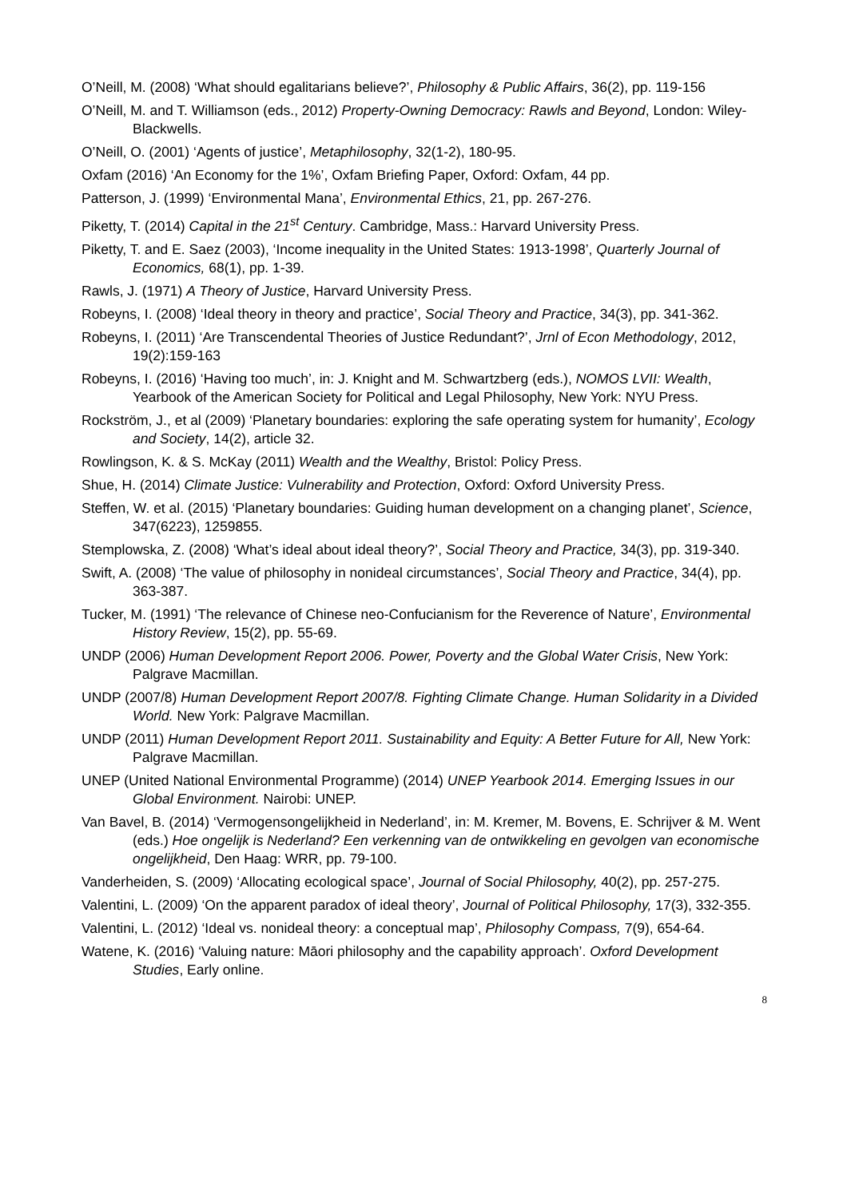O’Neill, M. (2008) ‘What should egalitarians believe?’, Philosophy & Public Affairs, 36(2), pp. 119-156
O’Neill, M. and T. Williamson (eds., 2012) Property-Owning Democracy: Rawls and Beyond, London: Wiley-Blackwells.
O’Neill, O. (2001) ‘Agents of justice’, Metaphilosophy, 32(1-2), 180-95.
Oxfam (2016) ‘An Economy for the 1%’, Oxfam Briefing Paper, Oxford: Oxfam, 44 pp.
Patterson, J. (1999) ‘Environmental Mana’, Environmental Ethics, 21, pp. 267-276.
Piketty, T. (2014) Capital in the 21<sup>st</sup> Century. Cambridge, Mass.: Harvard University Press.
Piketty, T. and E. Saez (2003), ‘Income inequality in the United States: 1913-1998’, Quarterly Journal of Economics, 68(1), pp. 1-39.
Rawls, J. (1971) A Theory of Justice, Harvard University Press.
Robeyns, I. (2008) ‘Ideal theory in theory and practice’, Social Theory and Practice, 34(3), pp. 341-362.
Robeyns, I. (2011) ‘Are Transcendental Theories of Justice Redundant?’, Jrnl of Econ Methodology, 2012, 19(2):159-163
Robeyns, I. (2016) ‘Having too much’, in: J. Knight and M. Schwartzberg (eds.), NOMOS LVII: Wealth, Yearbook of the American Society for Political and Legal Philosophy, New York: NYU Press.
Rockström, J., et al (2009) ‘Planetary boundaries: exploring the safe operating system for humanity’, Ecology and Society, 14(2), article 32.
Rowlingson, K. & S. McKay (2011) Wealth and the Wealthy, Bristol: Policy Press.
Shue, H. (2014) Climate Justice: Vulnerability and Protection, Oxford: Oxford University Press.
Steffen, W. et al. (2015) ‘Planetary boundaries: Guiding human development on a changing planet’, Science, 347(6223), 1259855.
Stemplowska, Z. (2008) ‘What’s ideal about ideal theory?’, Social Theory and Practice, 34(3), pp. 319-340.
Swift, A. (2008) ‘The value of philosophy in nonideal circumstances’, Social Theory and Practice, 34(4), pp. 363-387.
Tucker, M. (1991) ‘The relevance of Chinese neo-Confucianism for the Reverence of Nature’, Environmental History Review, 15(2), pp. 55-69.
UNDP (2006) Human Development Report 2006. Power, Poverty and the Global Water Crisis, New York: Palgrave Macmillan.
UNDP (2007/8) Human Development Report 2007/8. Fighting Climate Change. Human Solidarity in a Divided World. New York: Palgrave Macmillan.
UNDP (2011) Human Development Report 2011. Sustainability and Equity: A Better Future for All, New York: Palgrave Macmillan.
UNEP (United National Environmental Programme) (2014) UNEP Yearbook 2014. Emerging Issues in our Global Environment. Nairobi: UNEP.
Van Bavel, B. (2014) ‘Vermogensongelijkheid in Nederland’, in: M. Kremer, M. Bovens, E. Schrijver & M. Went (eds.) Hoe ongelijk is Nederland? Een verkenning van de ontwikkeling en gevolgen van economische ongelijkheid, Den Haag: WRR, pp. 79-100.
Vanderheiden, S. (2009) ‘Allocating ecological space’, Journal of Social Philosophy, 40(2), pp. 257-275.
Valentini, L. (2009) ‘On the apparent paradox of ideal theory’, Journal of Political Philosophy, 17(3), 332-355.
Valentini, L. (2012) ‘Ideal vs. nonideal theory: a conceptual map’, Philosophy Compass, 7(9), 654-64.
Watene, K. (2016) ‘Valuing nature: Māori philosophy and the capability approach’. Oxford Development Studies, Early online.
8